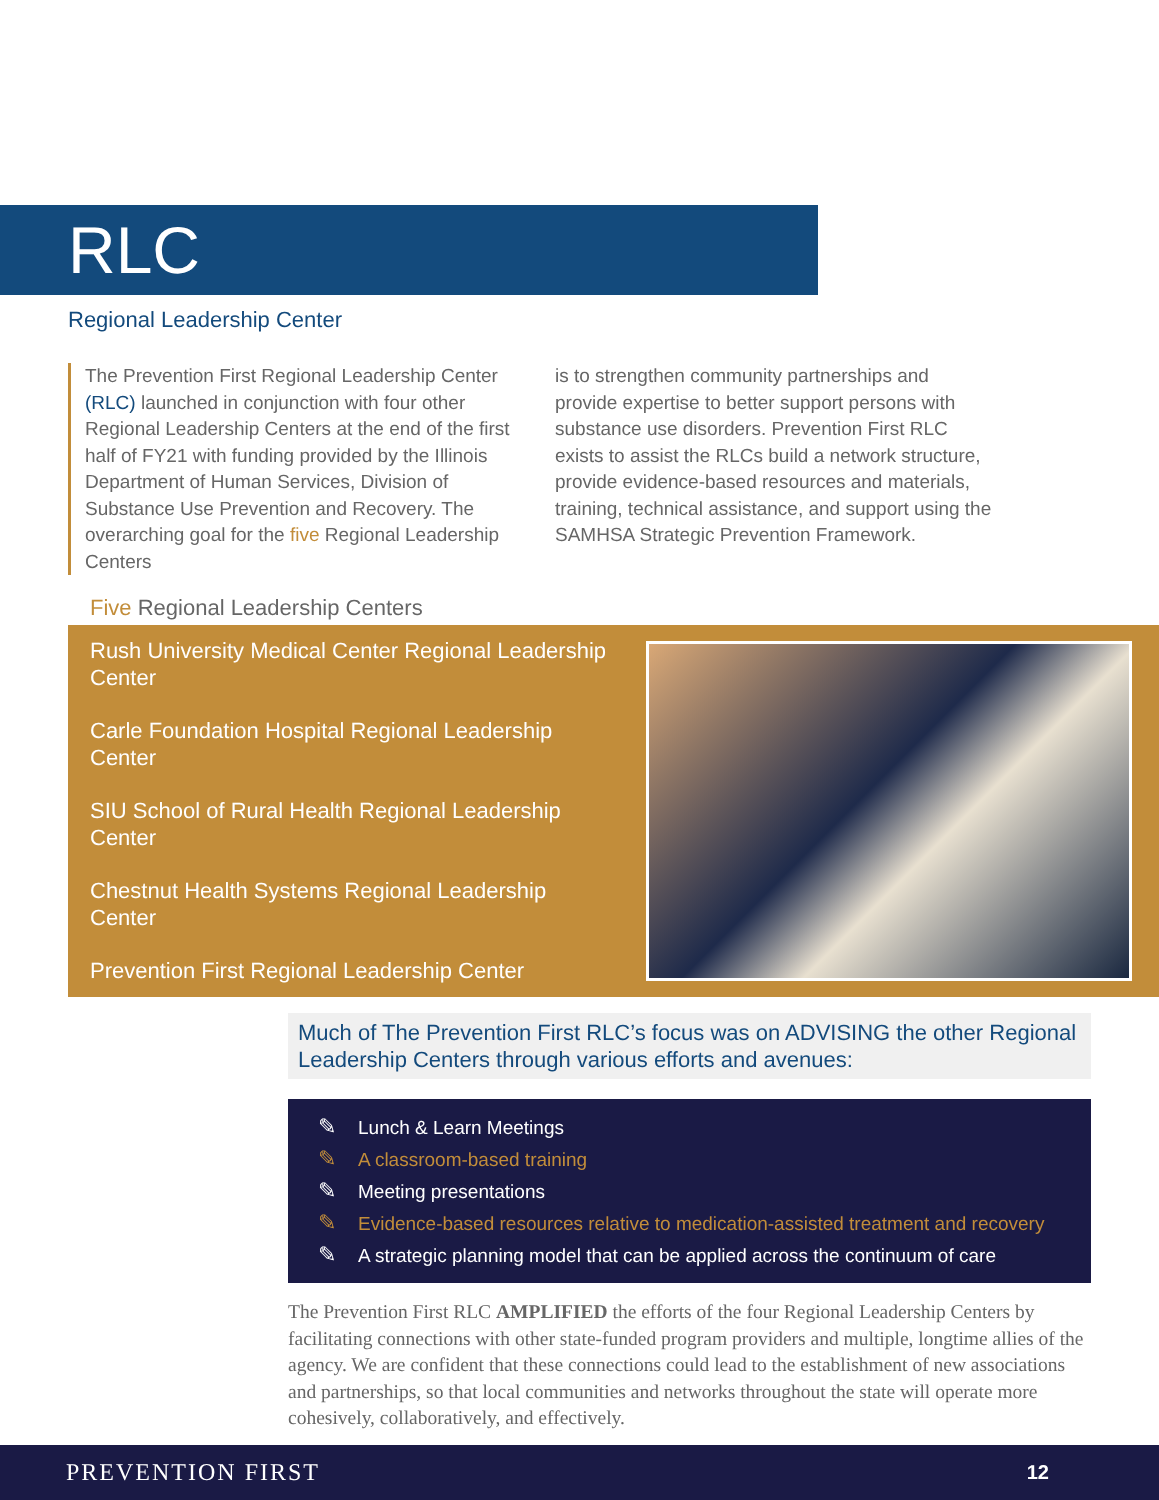RLC
Regional Leadership Center
The Prevention First Regional Leadership Center (RLC) launched in conjunction with four other Regional Leadership Centers at the end of the first half of FY21 with funding provided by the Illinois Department of Human Services, Division of Substance Use Prevention and Recovery. The overarching goal for the five Regional Leadership Centers
is to strengthen community partnerships and provide expertise to better support persons with substance use disorders. Prevention First RLC exists to assist the RLCs build a network structure, provide evidence-based resources and materials, training, technical assistance, and support using the SAMHSA Strategic Prevention Framework.
Five Regional Leadership Centers
Rush University Medical Center Regional Leadership Center
Carle Foundation Hospital Regional Leadership Center
SIU School of Rural Health Regional Leadership Center
Chestnut Health Systems Regional Leadership Center
Prevention First Regional Leadership Center
Much of The Prevention First RLC’s focus was on ADVISING the other Regional Leadership Centers through various efforts and avenues:
✎ Lunch & Learn Meetings
✎ A classroom-based training
✎ Meeting presentations
✎ Evidence-based resources relative to medication-assisted treatment and recovery
✎ A strategic planning model that can be applied across the continuum of care
The Prevention First RLC AMPLIFIED the efforts of the four Regional Leadership Centers by facilitating connections with other state-funded program providers and multiple, longtime allies of the agency. We are confident that these connections could lead to the establishment of new associations and partnerships, so that local communities and networks throughout the state will operate more cohesively, collaboratively, and effectively.
PREVENTION FIRST 12